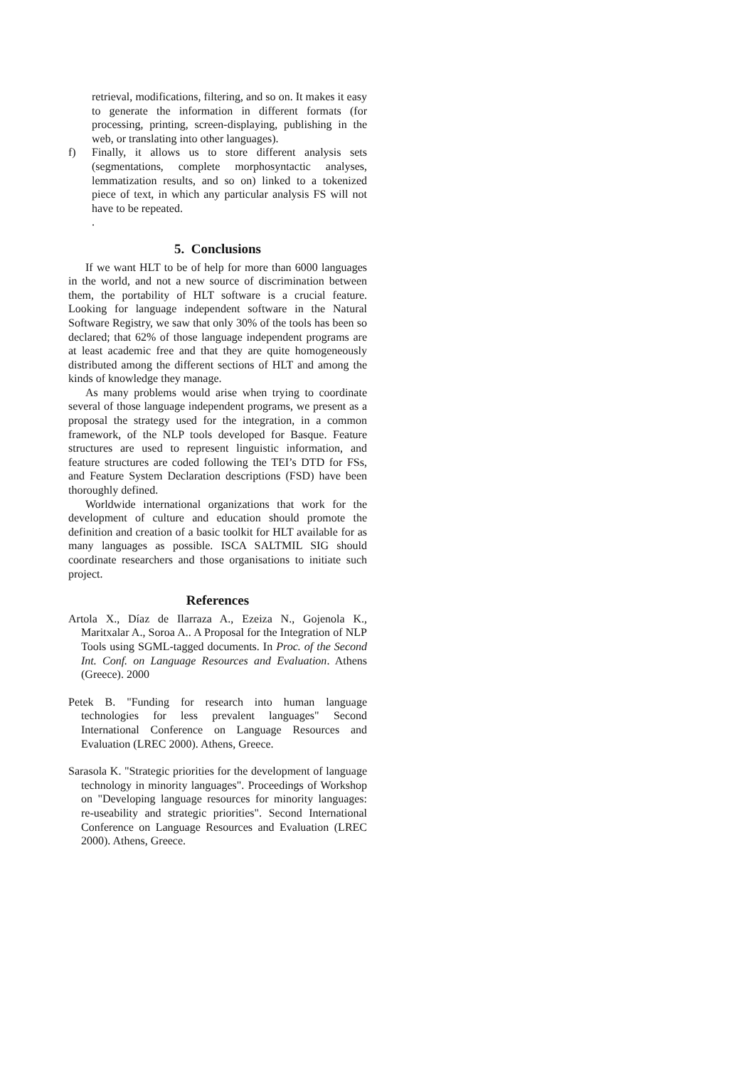retrieval, modifications, filtering, and so on. It makes it easy to generate the information in different formats (for processing, printing, screen-displaying, publishing in the web, or translating into other languages).
f) Finally, it allows us to store different analysis sets (segmentations, complete morphosyntactic analyses, lemmatization results, and so on) linked to a tokenized piece of text, in which any particular analysis FS will not have to be repeated.
.
5. Conclusions
If we want HLT to be of help for more than 6000 languages in the world, and not a new source of discrimination between them, the portability of HLT software is a crucial feature. Looking for language independent software in the Natural Software Registry, we saw that only 30% of the tools has been so declared; that 62% of those language independent programs are at least academic free and that they are quite homogeneously distributed among the different sections of HLT and among the kinds of knowledge they manage.
As many problems would arise when trying to coordinate several of those language independent programs, we present as a proposal the strategy used for the integration, in a common framework, of the NLP tools developed for Basque. Feature structures are used to represent linguistic information, and feature structures are coded following the TEI’s DTD for FSs, and Feature System Declaration descriptions (FSD) have been thoroughly defined.
Worldwide international organizations that work for the development of culture and education should promote the definition and creation of a basic toolkit for HLT available for as many languages as possible. ISCA SALTMIL SIG should coordinate researchers and those organisations to initiate such project.
References
Artola X., Díaz de Ilarraza A., Ezeiza N., Gojenola K., Maritxalar A., Soroa A.. A Proposal for the Integration of NLP Tools using SGML-tagged documents. In Proc. of the Second Int. Conf. on Language Resources and Evaluation. Athens (Greece). 2000
Petek B. "Funding for research into human language technologies for less prevalent languages" Second International Conference on Language Resources and Evaluation (LREC 2000). Athens, Greece.
Sarasola K. "Strategic priorities for the development of language technology in minority languages". Proceedings of Workshop on "Developing language resources for minority languages: re-useability and strategic priorities". Second International Conference on Language Resources and Evaluation (LREC 2000). Athens, Greece.